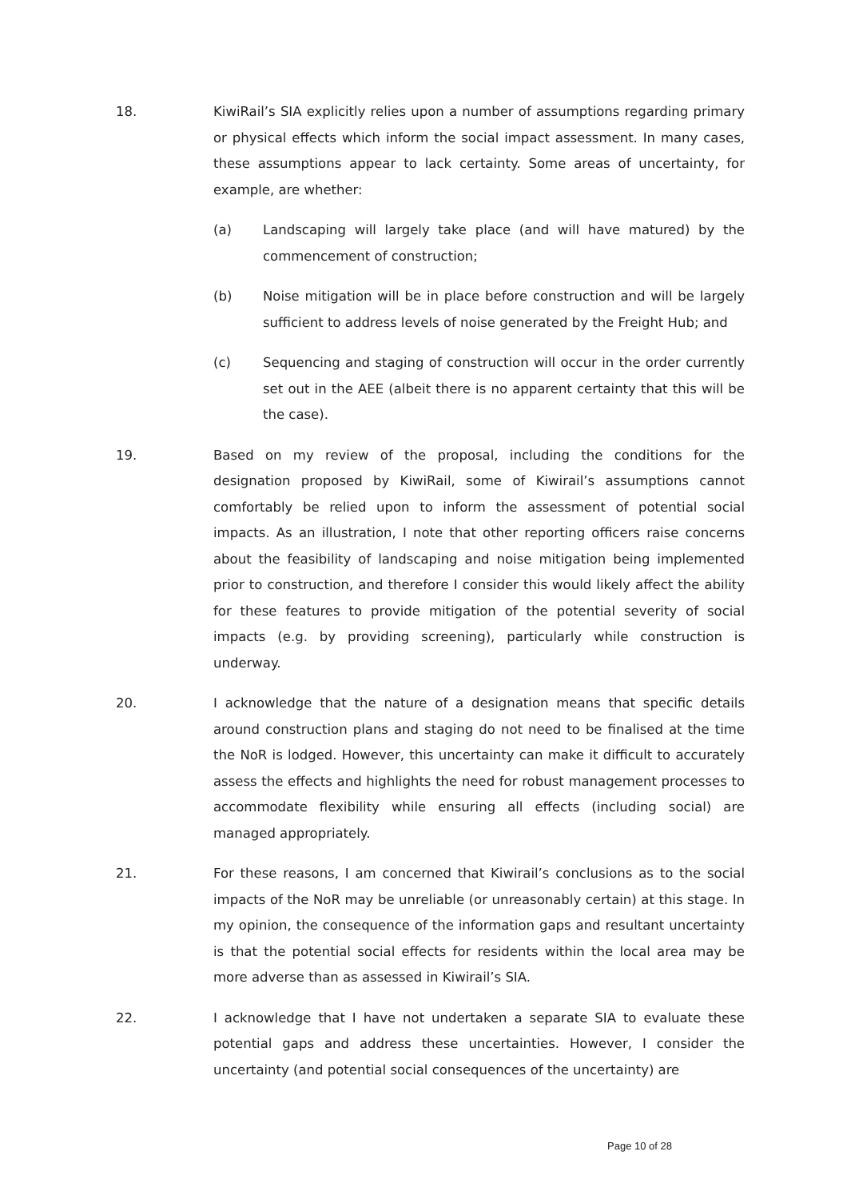18. KiwiRail’s SIA explicitly relies upon a number of assumptions regarding primary or physical effects which inform the social impact assessment. In many cases, these assumptions appear to lack certainty. Some areas of uncertainty, for example, are whether:
(a) Landscaping will largely take place (and will have matured) by the commencement of construction;
(b) Noise mitigation will be in place before construction and will be largely sufficient to address levels of noise generated by the Freight Hub; and
(c) Sequencing and staging of construction will occur in the order currently set out in the AEE (albeit there is no apparent certainty that this will be the case).
19. Based on my review of the proposal, including the conditions for the designation proposed by KiwiRail, some of Kiwirail’s assumptions cannot comfortably be relied upon to inform the assessment of potential social impacts. As an illustration, I note that other reporting officers raise concerns about the feasibility of landscaping and noise mitigation being implemented prior to construction, and therefore I consider this would likely affect the ability for these features to provide mitigation of the potential severity of social impacts (e.g. by providing screening), particularly while construction is underway.
20. I acknowledge that the nature of a designation means that specific details around construction plans and staging do not need to be finalised at the time the NoR is lodged. However, this uncertainty can make it difficult to accurately assess the effects and highlights the need for robust management processes to accommodate flexibility while ensuring all effects (including social) are managed appropriately.
21. For these reasons, I am concerned that Kiwirail’s conclusions as to the social impacts of the NoR may be unreliable (or unreasonably certain) at this stage. In my opinion, the consequence of the information gaps and resultant uncertainty is that the potential social effects for residents within the local area may be more adverse than as assessed in Kiwirail’s SIA.
22. I acknowledge that I have not undertaken a separate SIA to evaluate these potential gaps and address these uncertainties. However, I consider the uncertainty (and potential social consequences of the uncertainty) are
Page 10 of 28